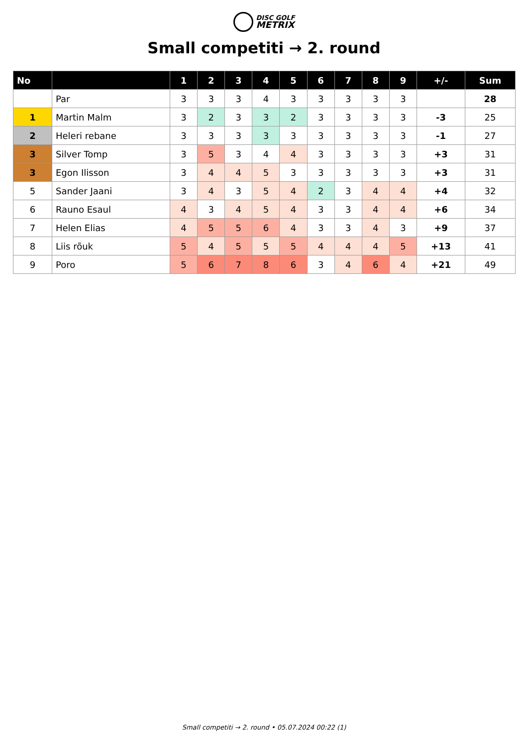DISC GOLF
METRIX
Small competiti → 2. round
| No | | 1 | 2 | 3 | 4 | 5 | 6 | 7 | 8 | 9 | +/- | Sum |
| --- | --- | --- | --- | --- | --- | --- | --- | --- | --- | --- | --- | --- |
| | Par | 3 | 3 | 3 | 4 | 3 | 3 | 3 | 3 | 3 | | 28 |
| 1 | Martin Malm | 3 | 2 | 3 | 3 | 2 | 3 | 3 | 3 | 3 | -3 | 25 |
| 2 | Heleri rebane | 3 | 3 | 3 | 3 | 3 | 3 | 3 | 3 | 3 | -1 | 27 |
| 3 | Silver Tomp | 3 | 5 | 3 | 4 | 4 | 3 | 3 | 3 | 3 | +3 | 31 |
| 3 | Egon Ilisson | 3 | 4 | 4 | 5 | 3 | 3 | 3 | 3 | 3 | +3 | 31 |
| 5 | Sander Jaani | 3 | 4 | 3 | 5 | 4 | 2 | 3 | 4 | 4 | +4 | 32 |
| 6 | Rauno Esaul | 4 | 3 | 4 | 5 | 4 | 3 | 3 | 4 | 4 | +6 | 34 |
| 7 | Helen Elias | 4 | 5 | 5 | 6 | 4 | 3 | 3 | 4 | 3 | +9 | 37 |
| 8 | Liis rõuk | 5 | 4 | 5 | 5 | 5 | 4 | 4 | 4 | 5 | +13 | 41 |
| 9 | Poro | 5 | 6 | 7 | 8 | 6 | 3 | 4 | 6 | 4 | +21 | 49 |
Small competiti → 2. round • 05.07.2024 00:22 (1)